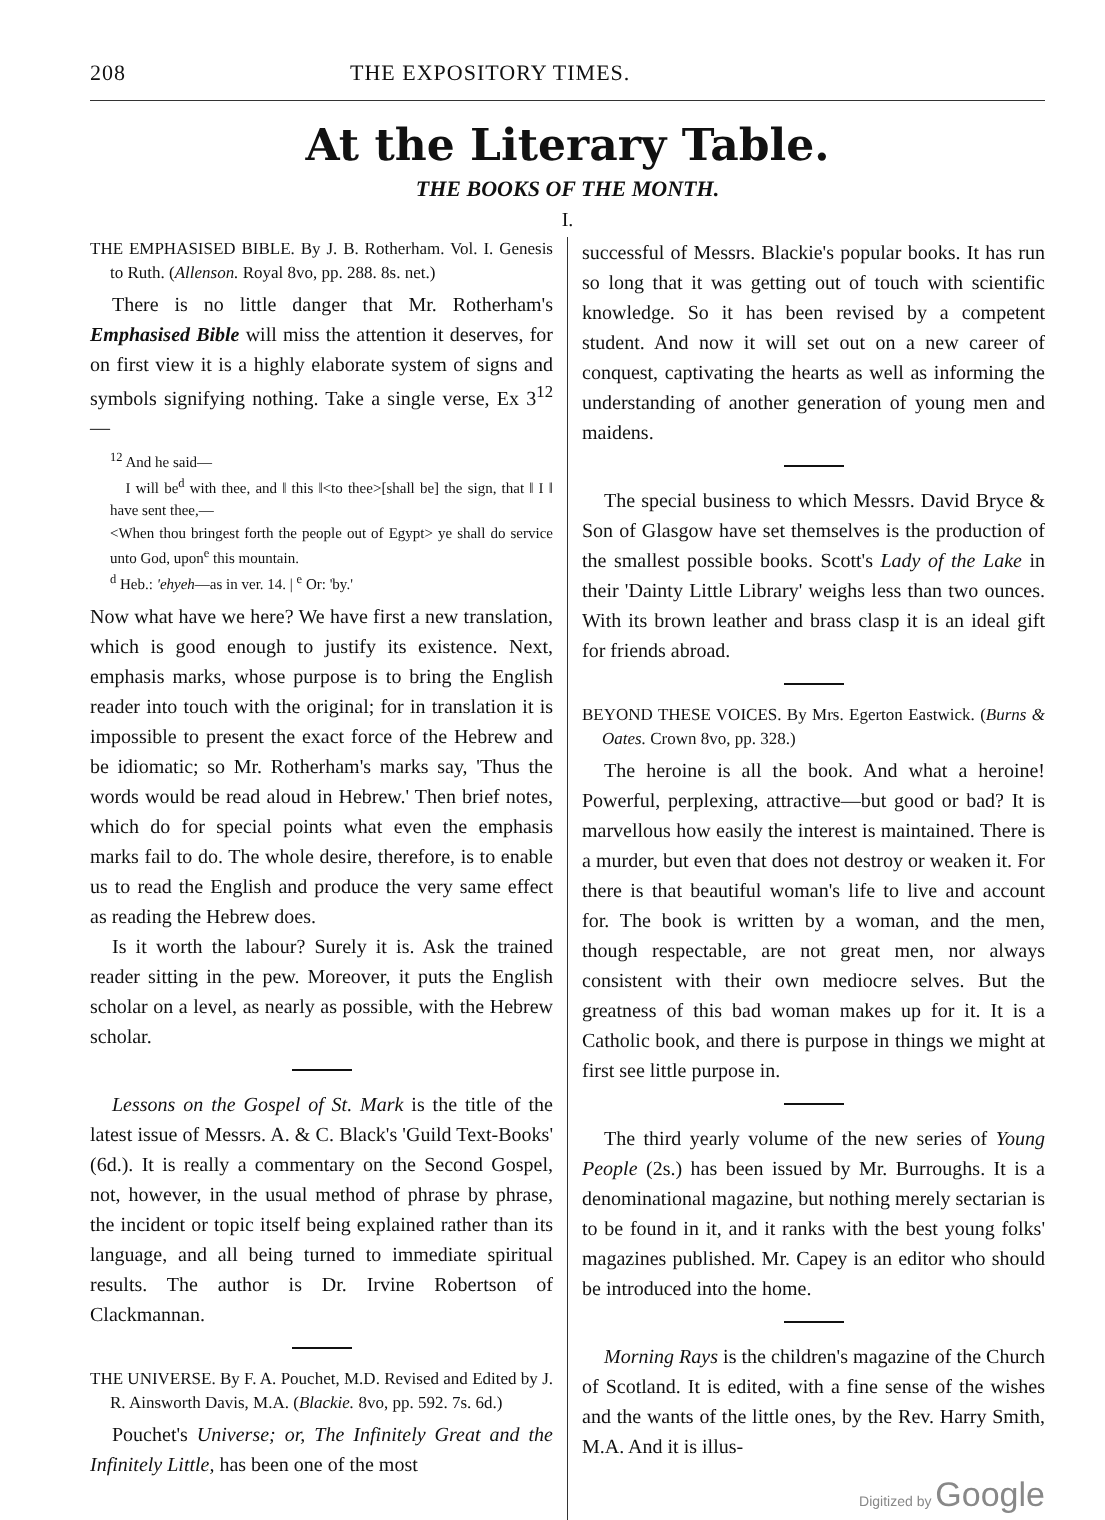208 THE EXPOSITORY TIMES.
At the Literary Table.
THE BOOKS OF THE MONTH.
I.
THE EMPHASISED BIBLE. By J. B. Rotherham. Vol. I. Genesis to Ruth. (Allenson. Royal 8vo, pp. 288. 8s. net.)
There is no little danger that Mr. Rotherham's Emphasised Bible will miss the attention it deserves, for on first view it is a highly elaborate system of signs and symbols signifying nothing. Take a single verse, Ex 3<sup>12</sup>—
<sup>12</sup> And he said—
I will be<sup>d</sup> with thee, and ‖ this ‖<to thee>[shall be] the sign, that ‖ I ‖ have sent thee,—
<When thou bringest forth the people out of Egypt> ye shall do service unto God, upon<sup>e</sup> this mountain.
<sup>d</sup> Heb.: 'ehyeh—as in ver. 14. | <sup>e</sup> Or: 'by.'
Now what have we here? We have first a new translation, which is good enough to justify its existence. Next, emphasis marks, whose purpose is to bring the English reader into touch with the original; for in translation it is impossible to present the exact force of the Hebrew and be idiomatic; so Mr. Rotherham's marks say, 'Thus the words would be read aloud in Hebrew.' Then brief notes, which do for special points what even the emphasis marks fail to do. The whole desire, therefore, is to enable us to read the English and produce the very same effect as reading the Hebrew does.
Is it worth the labour? Surely it is. Ask the trained reader sitting in the pew. Moreover, it puts the English scholar on a level, as nearly as possible, with the Hebrew scholar.
Lessons on the Gospel of St. Mark is the title of the latest issue of Messrs. A. & C. Black's 'Guild Text-Books' (6d.). It is really a commentary on the Second Gospel, not, however, in the usual method of phrase by phrase, the incident or topic itself being explained rather than its language, and all being turned to immediate spiritual results. The author is Dr. Irvine Robertson of Clackmannan.
THE UNIVERSE. By F. A. Pouchet, M.D. Revised and Edited by J. R. Ainsworth Davis, M.A. (Blackie. 8vo, pp. 592. 7s. 6d.)
Pouchet's Universe; or, The Infinitely Great and the Infinitely Little, has been one of the most
successful of Messrs. Blackie's popular books. It has run so long that it was getting out of touch with scientific knowledge. So it has been revised by a competent student. And now it will set out on a new career of conquest, captivating the hearts as well as informing the understanding of another generation of young men and maidens.
The special business to which Messrs. David Bryce & Son of Glasgow have set themselves is the production of the smallest possible books. Scott's Lady of the Lake in their 'Dainty Little Library' weighs less than two ounces. With its brown leather and brass clasp it is an ideal gift for friends abroad.
BEYOND THESE VOICES. By Mrs. Egerton Eastwick. (Burns & Oates. Crown 8vo, pp. 328.)
The heroine is all the book. And what a heroine! Powerful, perplexing, attractive—but good or bad? It is marvellous how easily the interest is maintained. There is a murder, but even that does not destroy or weaken it. For there is that beautiful woman's life to live and account for. The book is written by a woman, and the men, though respectable, are not great men, nor always consistent with their own mediocre selves. But the greatness of this bad woman makes up for it. It is a Catholic book, and there is purpose in things we might at first see little purpose in.
The third yearly volume of the new series of Young People (2s.) has been issued by Mr. Burroughs. It is a denominational magazine, but nothing merely sectarian is to be found in it, and it ranks with the best young folks' magazines published. Mr. Capey is an editor who should be introduced into the home.
Morning Rays is the children's magazine of the Church of Scotland. It is edited, with a fine sense of the wishes and the wants of the little ones, by the Rev. Harry Smith, M.A. And it is illus-
Digitized by Google